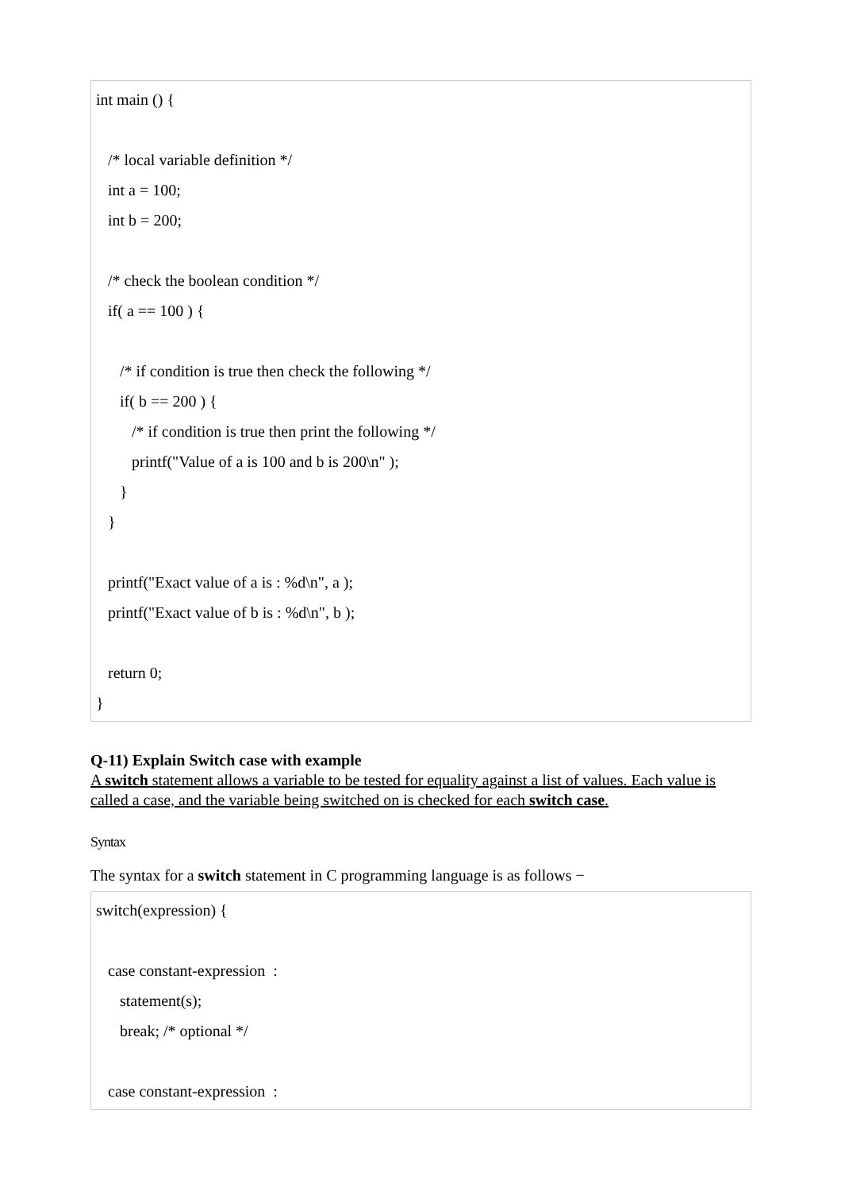int main () {
/* local variable definition */
int a = 100;
int b = 200;
/* check the boolean condition */
if( a == 100 ) {
/* if condition is true then check the following */
if( b == 200 ) {
/* if condition is true then print the following */
printf("Value of a is 100 and b is 200\n" );
}
}
printf("Exact value of a is : %d\n", a );
printf("Exact value of b is : %d\n", b );
return 0;
}
Q-11) Explain Switch case with example
A switch statement allows a variable to be tested for equality against a list of values. Each value is called a case, and the variable being switched on is checked for each switch case.
Syntax
The syntax for a switch statement in C programming language is as follows −
switch(expression) {
case constant-expression :
statement(s);
break; /* optional */
case constant-expression :